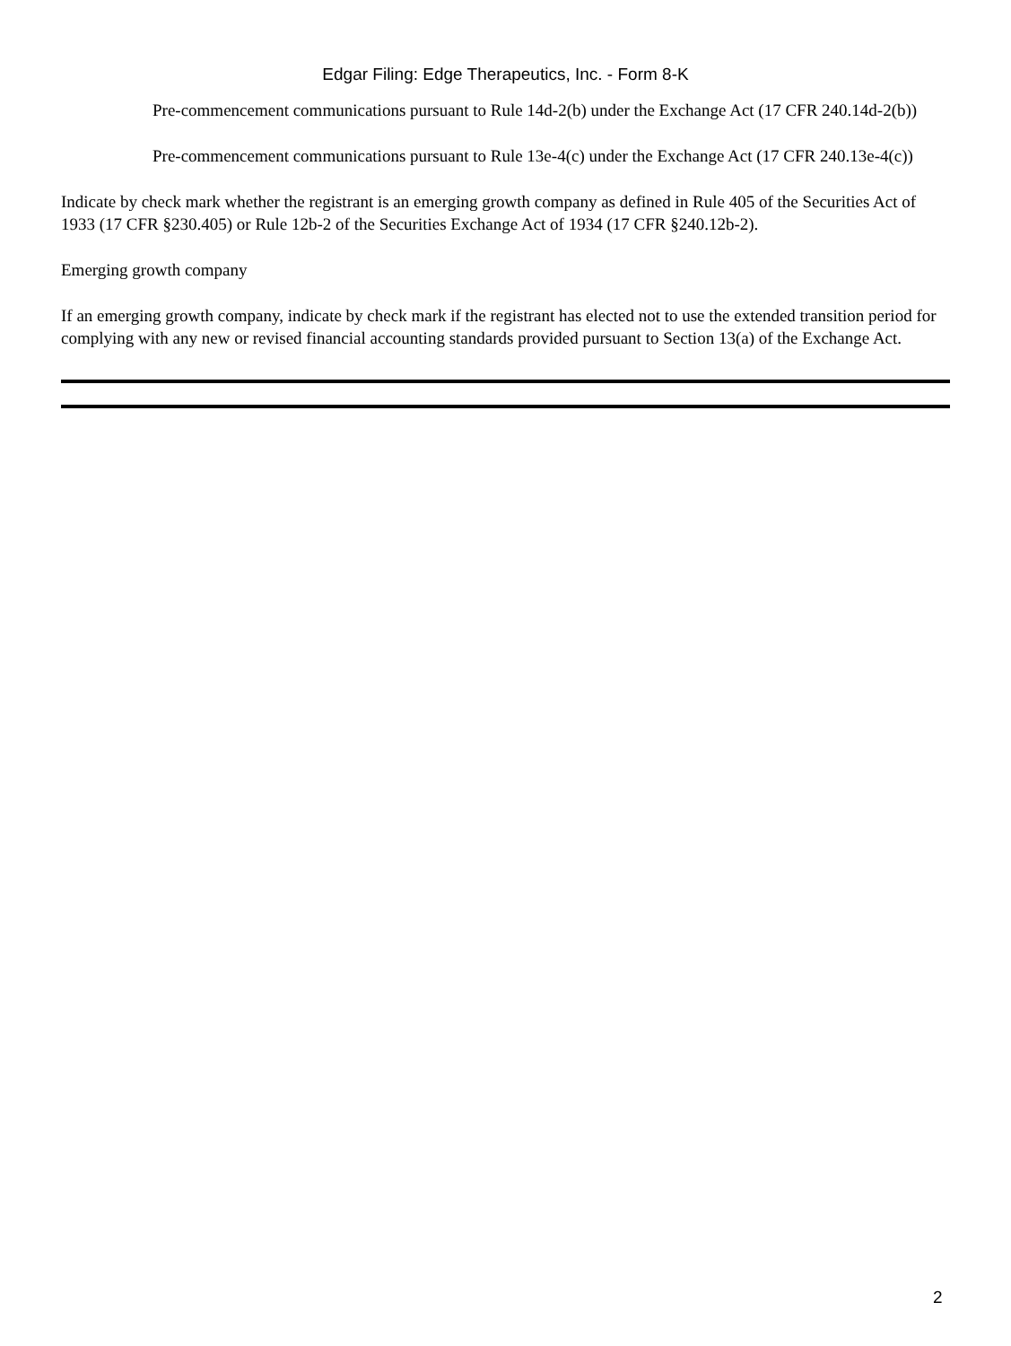Edgar Filing: Edge Therapeutics, Inc. - Form 8-K
Pre-commencement communications pursuant to Rule 14d-2(b) under the Exchange Act (17 CFR 240.14d-2(b))
Pre-commencement communications pursuant to Rule 13e-4(c) under the Exchange Act (17 CFR 240.13e-4(c))
Indicate by check mark whether the registrant is an emerging growth company as defined in Rule 405 of the Securities Act of 1933 (17 CFR §230.405) or Rule 12b-2 of the Securities Exchange Act of 1934 (17 CFR §240.12b-2).
Emerging growth company
If an emerging growth company, indicate by check mark if the registrant has elected not to use the extended transition period for complying with any new or revised financial accounting standards provided pursuant to Section 13(a) of the Exchange Act.
2